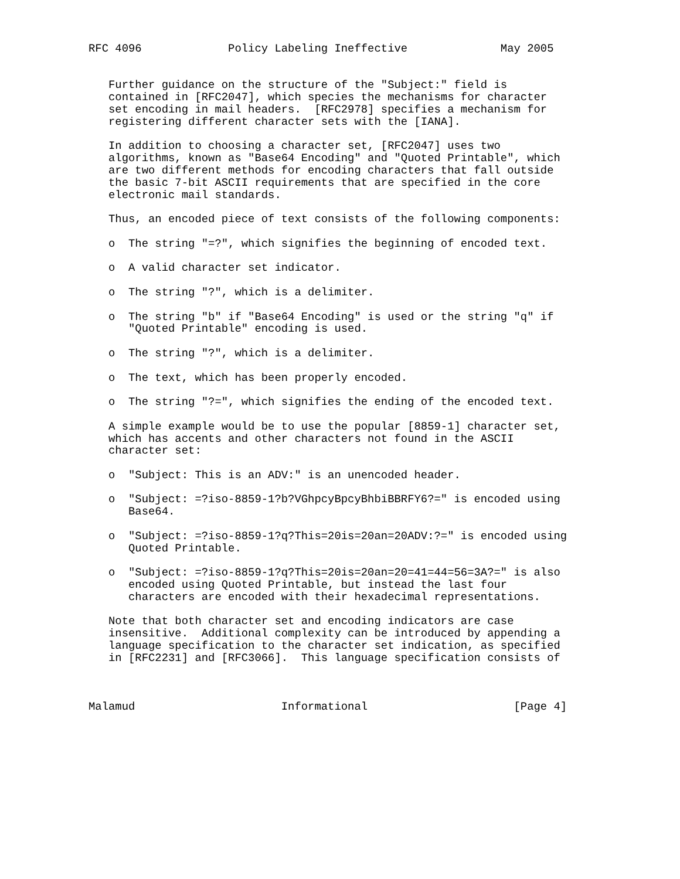RFC 4096             Policy Labeling Ineffective              May 2005


   Further guidance on the structure of the "Subject:" field is
   contained in [RFC2047], which species the mechanisms for character
   set encoding in mail headers.  [RFC2978] specifies a mechanism for
   registering different character sets with the [IANA].

   In addition to choosing a character set, [RFC2047] uses two
   algorithms, known as "Base64 Encoding" and "Quoted Printable", which
   are two different methods for encoding characters that fall outside
   the basic 7-bit ASCII requirements that are specified in the core
   electronic mail standards.

   Thus, an encoded piece of text consists of the following components:

   o  The string "=?", which signifies the beginning of encoded text.

   o  A valid character set indicator.

   o  The string "?", which is a delimiter.

   o  The string "b" if "Base64 Encoding" is used or the string "q" if
      "Quoted Printable" encoding is used.

   o  The string "?", which is a delimiter.

   o  The text, which has been properly encoded.

   o  The string "?=", which signifies the ending of the encoded text.

   A simple example would be to use the popular [8859-1] character set,
   which has accents and other characters not found in the ASCII
   character set:

   o  "Subject: This is an ADV:" is an unencoded header.

   o  "Subject: =?iso-8859-1?b?VGhpcyBpcyBhbiBBRFY6?=" is encoded using
      Base64.

   o  "Subject: =?iso-8859-1?q?This=20is=20an=20ADV:?=" is encoded using
      Quoted Printable.

   o  "Subject: =?iso-8859-1?q?This=20is=20an=20=41=44=56=3A?=" is also
      encoded using Quoted Printable, but instead the last four
      characters are encoded with their hexadecimal representations.

   Note that both character set and encoding indicators are case
   insensitive.  Additional complexity can be introduced by appending a
   language specification to the character set indication, as specified
   in [RFC2231] and [RFC3066].  This language specification consists of



Malamud                      Informational                      [Page 4]